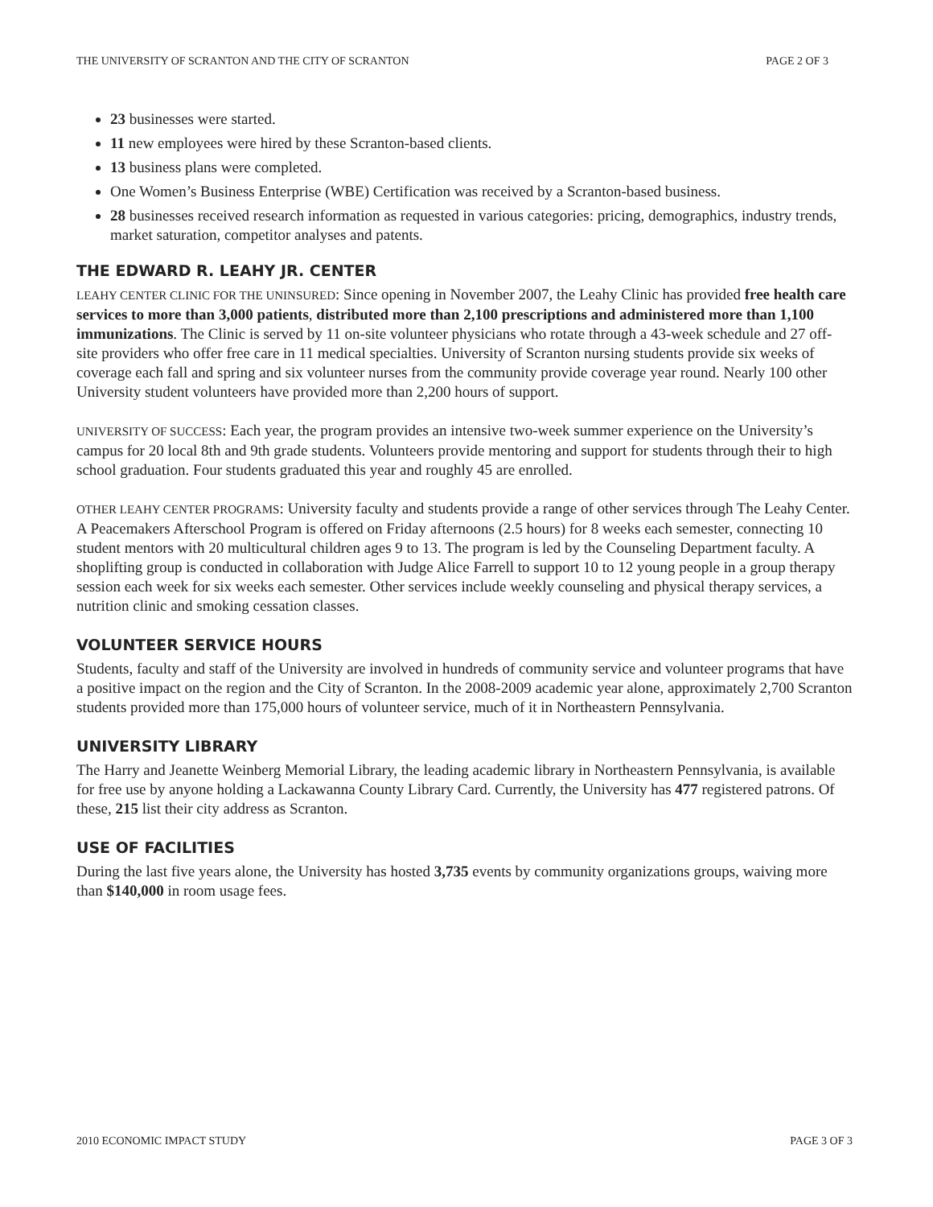THE UNIVERSITY OF SCRANTON AND THE CITY OF SCRANTON PAGE 2 OF 3
23 businesses were started.
11 new employees were hired by these Scranton-based clients.
13 business plans were completed.
One Women’s Business Enterprise (WBE) Certification was received by a Scranton-based business.
28 businesses received research information as requested in various categories: pricing, demographics, industry trends, market saturation, competitor analyses and patents.
THE EDWARD R. LEAHY JR. CENTER
LEAHY CENTER CLINIC FOR THE UNINSURED: Since opening in November 2007, the Leahy Clinic has provided free health care services to more than 3,000 patients, distributed more than 2,100 prescriptions and administered more than 1,100 immunizations. The Clinic is served by 11 on-site volunteer physicians who rotate through a 43-week schedule and 27 off-site providers who offer free care in 11 medical specialties. University of Scranton nursing students provide six weeks of coverage each fall and spring and six volunteer nurses from the community provide coverage year round. Nearly 100 other University student volunteers have provided more than 2,200 hours of support.
UNIVERSITY OF SUCCESS: Each year, the program provides an intensive two-week summer experience on the University’s campus for 20 local 8th and 9th grade students. Volunteers provide mentoring and support for students through their to high school graduation. Four students graduated this year and roughly 45 are enrolled.
OTHER LEAHY CENTER PROGRAMS: University faculty and students provide a range of other services through The Leahy Center. A Peacemakers Afterschool Program is offered on Friday afternoons (2.5 hours) for 8 weeks each semester, connecting 10 student mentors with 20 multicultural children ages 9 to 13. The program is led by the Counseling Department faculty. A shoplifting group is conducted in collaboration with Judge Alice Farrell to support 10 to 12 young people in a group therapy session each week for six weeks each semester. Other services include weekly counseling and physical therapy services, a nutrition clinic and smoking cessation classes.
VOLUNTEER SERVICE HOURS
Students, faculty and staff of the University are involved in hundreds of community service and volunteer programs that have a positive impact on the region and the City of Scranton. In the 2008-2009 academic year alone, approximately 2,700 Scranton students provided more than 175,000 hours of volunteer service, much of it in Northeastern Pennsylvania.
UNIVERSITY LIBRARY
The Harry and Jeanette Weinberg Memorial Library, the leading academic library in Northeastern Pennsylvania, is available for free use by anyone holding a Lackawanna County Library Card. Currently, the University has 477 registered patrons. Of these, 215 list their city address as Scranton.
USE OF FACILITIES
During the last five years alone, the University has hosted 3,735 events by community organizations groups, waiving more than $140,000 in room usage fees.
2010 ECONOMIC IMPACT STUDY PAGE 3 OF 3